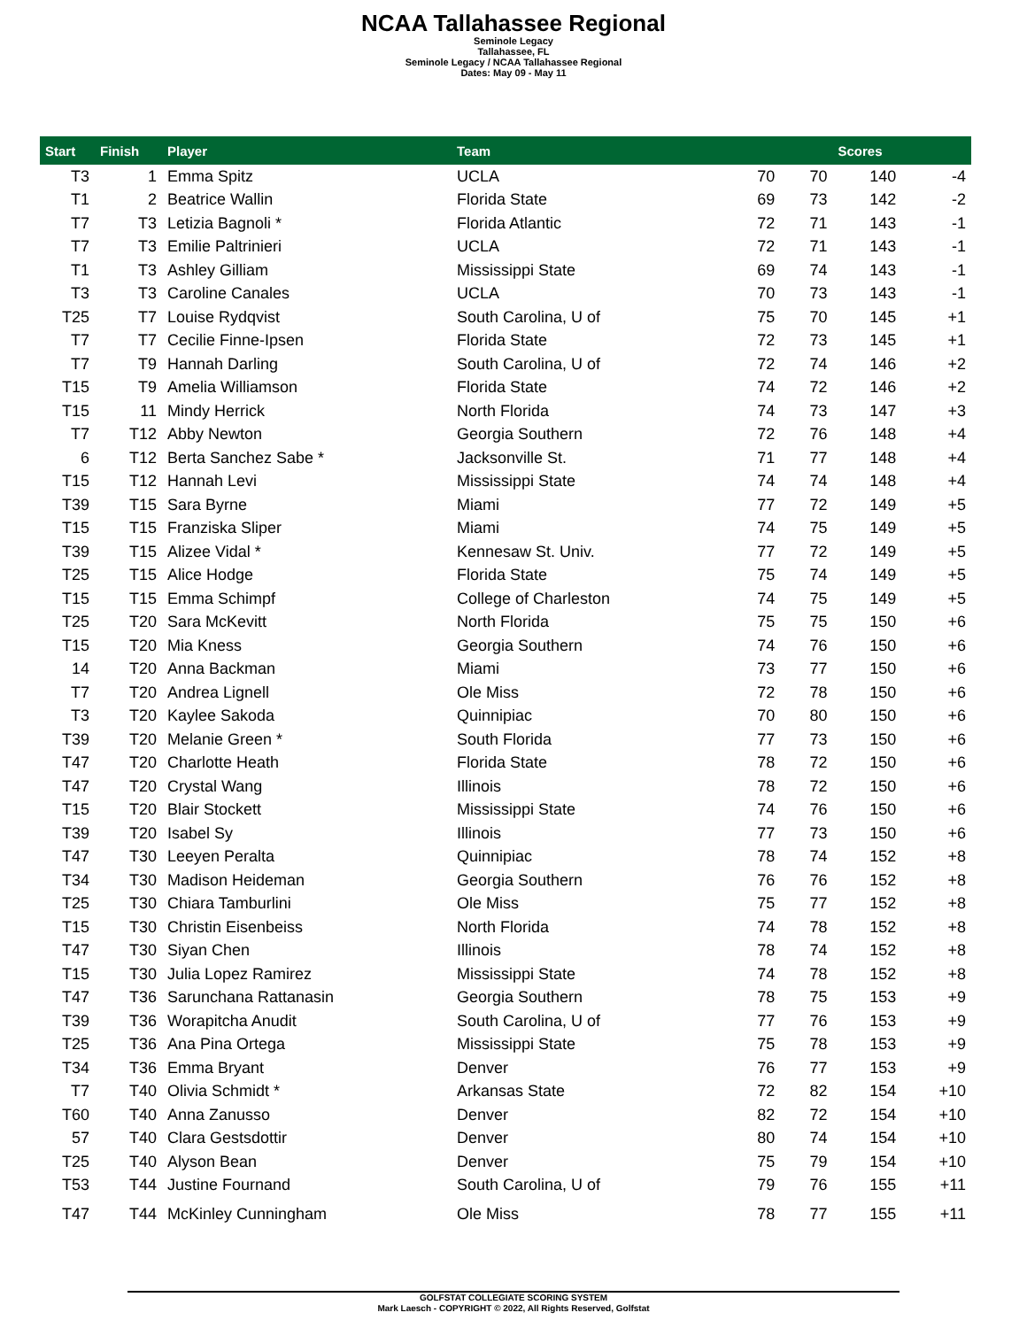NCAA Tallahassee Regional
Seminole Legacy
Tallahassee, FL
Seminole Legacy / NCAA Tallahassee Regional
Dates: May 09 - May 11
| Start | Finish | Player | Team | | | Scores | |
| --- | --- | --- | --- | --- | --- | --- | --- |
| T3 | 1 | Emma Spitz | UCLA | 70 | 70 | 140 | -4 |
| T1 | 2 | Beatrice Wallin | Florida State | 69 | 73 | 142 | -2 |
| T7 | T3 | Letizia Bagnoli * | Florida Atlantic | 72 | 71 | 143 | -1 |
| T7 | T3 | Emilie Paltrinieri | UCLA | 72 | 71 | 143 | -1 |
| T1 | T3 | Ashley Gilliam | Mississippi State | 69 | 74 | 143 | -1 |
| T3 | T3 | Caroline Canales | UCLA | 70 | 73 | 143 | -1 |
| T25 | T7 | Louise Rydqvist | South Carolina, U of | 75 | 70 | 145 | +1 |
| T7 | T7 | Cecilie Finne-Ipsen | Florida State | 72 | 73 | 145 | +1 |
| T7 | T9 | Hannah Darling | South Carolina, U of | 72 | 74 | 146 | +2 |
| T15 | T9 | Amelia Williamson | Florida State | 74 | 72 | 146 | +2 |
| T15 | 11 | Mindy Herrick | North Florida | 74 | 73 | 147 | +3 |
| T7 | T12 | Abby Newton | Georgia Southern | 72 | 76 | 148 | +4 |
| 6 | T12 | Berta Sanchez Sabe * | Jacksonville St. | 71 | 77 | 148 | +4 |
| T15 | T12 | Hannah Levi | Mississippi State | 74 | 74 | 148 | +4 |
| T39 | T15 | Sara Byrne | Miami | 77 | 72 | 149 | +5 |
| T15 | T15 | Franziska Sliper | Miami | 74 | 75 | 149 | +5 |
| T39 | T15 | Alizee Vidal * | Kennesaw St. Univ. | 77 | 72 | 149 | +5 |
| T25 | T15 | Alice Hodge | Florida State | 75 | 74 | 149 | +5 |
| T15 | T15 | Emma Schimpf | College of Charleston | 74 | 75 | 149 | +5 |
| T25 | T20 | Sara McKevitt | North Florida | 75 | 75 | 150 | +6 |
| T15 | T20 | Mia Kness | Georgia Southern | 74 | 76 | 150 | +6 |
| 14 | T20 | Anna Backman | Miami | 73 | 77 | 150 | +6 |
| T7 | T20 | Andrea Lignell | Ole Miss | 72 | 78 | 150 | +6 |
| T3 | T20 | Kaylee Sakoda | Quinnipiac | 70 | 80 | 150 | +6 |
| T39 | T20 | Melanie Green * | South Florida | 77 | 73 | 150 | +6 |
| T47 | T20 | Charlotte Heath | Florida State | 78 | 72 | 150 | +6 |
| T47 | T20 | Crystal Wang | Illinois | 78 | 72 | 150 | +6 |
| T15 | T20 | Blair Stockett | Mississippi State | 74 | 76 | 150 | +6 |
| T39 | T20 | Isabel Sy | Illinois | 77 | 73 | 150 | +6 |
| T47 | T30 | Leeyen Peralta | Quinnipiac | 78 | 74 | 152 | +8 |
| T34 | T30 | Madison Heideman | Georgia Southern | 76 | 76 | 152 | +8 |
| T25 | T30 | Chiara Tamburlini | Ole Miss | 75 | 77 | 152 | +8 |
| T15 | T30 | Christin Eisenbeiss | North Florida | 74 | 78 | 152 | +8 |
| T47 | T30 | Siyan Chen | Illinois | 78 | 74 | 152 | +8 |
| T15 | T30 | Julia Lopez Ramirez | Mississippi State | 74 | 78 | 152 | +8 |
| T47 | T36 | Sarunchana Rattanasin | Georgia Southern | 78 | 75 | 153 | +9 |
| T39 | T36 | Worapitcha Anudit | South Carolina, U of | 77 | 76 | 153 | +9 |
| T25 | T36 | Ana Pina Ortega | Mississippi State | 75 | 78 | 153 | +9 |
| T34 | T36 | Emma Bryant | Denver | 76 | 77 | 153 | +9 |
| T7 | T40 | Olivia Schmidt * | Arkansas State | 72 | 82 | 154 | +10 |
| T60 | T40 | Anna Zanusso | Denver | 82 | 72 | 154 | +10 |
| 57 | T40 | Clara Gestsdottir | Denver | 80 | 74 | 154 | +10 |
| T25 | T40 | Alyson Bean | Denver | 75 | 79 | 154 | +10 |
| T53 | T44 | Justine Fournand | South Carolina, U of | 79 | 76 | 155 | +11 |
| T47 | T44 | McKinley Cunningham | Ole Miss | 78 | 77 | 155 | +11 |
GOLFSTAT COLLEGIATE SCORING SYSTEM
Mark Laesch - COPYRIGHT © 2022, All Rights Reserved, Golfstat